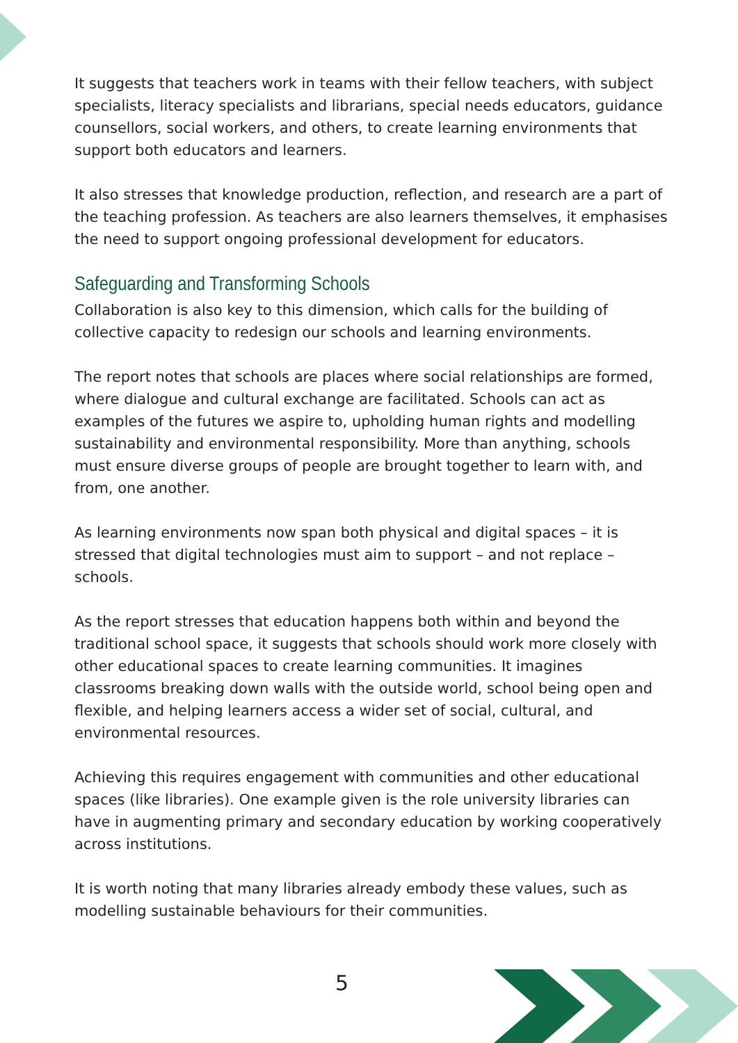It suggests that teachers work in teams with their fellow teachers, with subject specialists, literacy specialists and librarians, special needs educators, guidance counsellors, social workers, and others, to create learning environments that support both educators and learners.
It also stresses that knowledge production, reflection, and research are a part of the teaching profession. As teachers are also learners themselves, it emphasises the need to support ongoing professional development for educators.
Safeguarding and Transforming Schools
Collaboration is also key to this dimension, which calls for the building of collective capacity to redesign our schools and learning environments.
The report notes that schools are places where social relationships are formed, where dialogue and cultural exchange are facilitated. Schools can act as examples of the futures we aspire to, upholding human rights and modelling sustainability and environmental responsibility. More than anything, schools must ensure diverse groups of people are brought together to learn with, and from, one another.
As learning environments now span both physical and digital spaces – it is stressed that digital technologies must aim to support – and not replace – schools.
As the report stresses that education happens both within and beyond the traditional school space, it suggests that schools should work more closely with other educational spaces to create learning communities. It imagines classrooms breaking down walls with the outside world, school being open and flexible, and helping learners access a wider set of social, cultural, and environmental resources.
Achieving this requires engagement with communities and other educational spaces (like libraries). One example given is the role university libraries can have in augmenting primary and secondary education by working cooperatively across institutions.
It is worth noting that many libraries already embody these values, such as modelling sustainable behaviours for their communities.
5